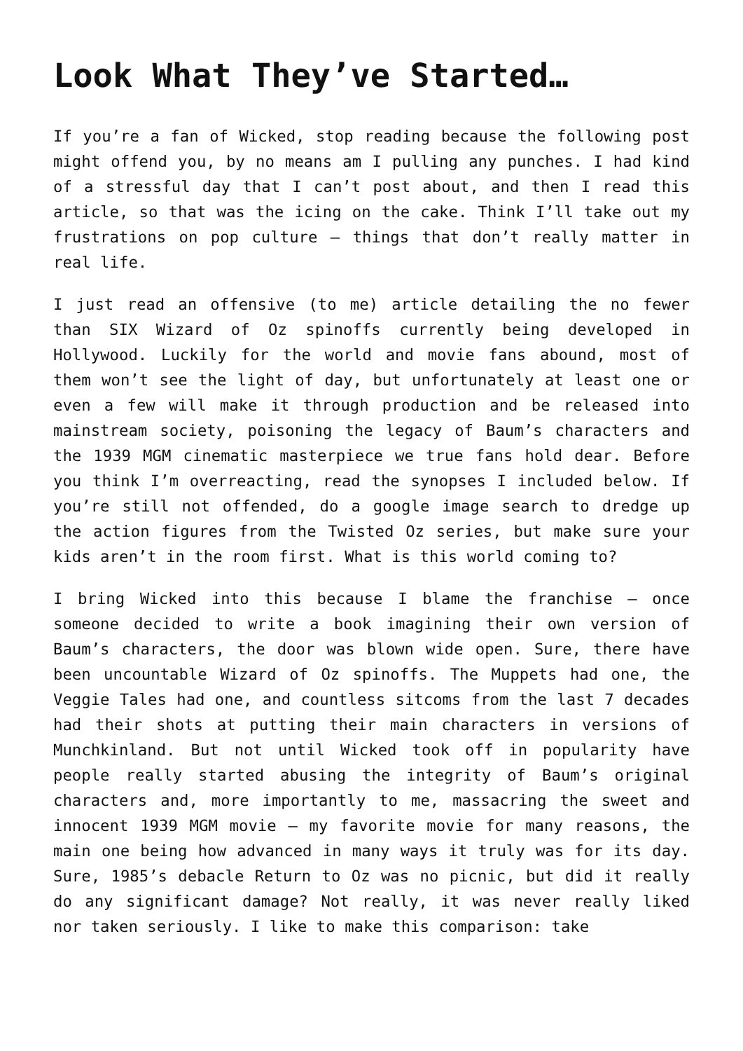Look What They’ve Started…
If you’re a fan of Wicked, stop reading because the following post might offend you, by no means am I pulling any punches. I had kind of a stressful day that I can’t post about, and then I read this article, so that was the icing on the cake. Think I’ll take out my frustrations on pop culture – things that don’t really matter in real life.
I just read an offensive (to me) article detailing the no fewer than SIX Wizard of Oz spinoffs currently being developed in Hollywood. Luckily for the world and movie fans abound, most of them won’t see the light of day, but unfortunately at least one or even a few will make it through production and be released into mainstream society, poisoning the legacy of Baum’s characters and the 1939 MGM cinematic masterpiece we true fans hold dear. Before you think I’m overreacting, read the synopses I included below. If you’re still not offended, do a google image search to dredge up the action figures from the Twisted Oz series, but make sure your kids aren’t in the room first. What is this world coming to?
I bring Wicked into this because I blame the franchise – once someone decided to write a book imagining their own version of Baum’s characters, the door was blown wide open. Sure, there have been uncountable Wizard of Oz spinoffs. The Muppets had one, the Veggie Tales had one, and countless sitcoms from the last 7 decades had their shots at putting their main characters in versions of Munchkinland. But not until Wicked took off in popularity have people really started abusing the integrity of Baum’s original characters and, more importantly to me, massacring the sweet and innocent 1939 MGM movie – my favorite movie for many reasons, the main one being how advanced in many ways it truly was for its day. Sure, 1985’s debacle Return to Oz was no picnic, but did it really do any significant damage? Not really, it was never really liked nor taken seriously. I like to make this comparison: take